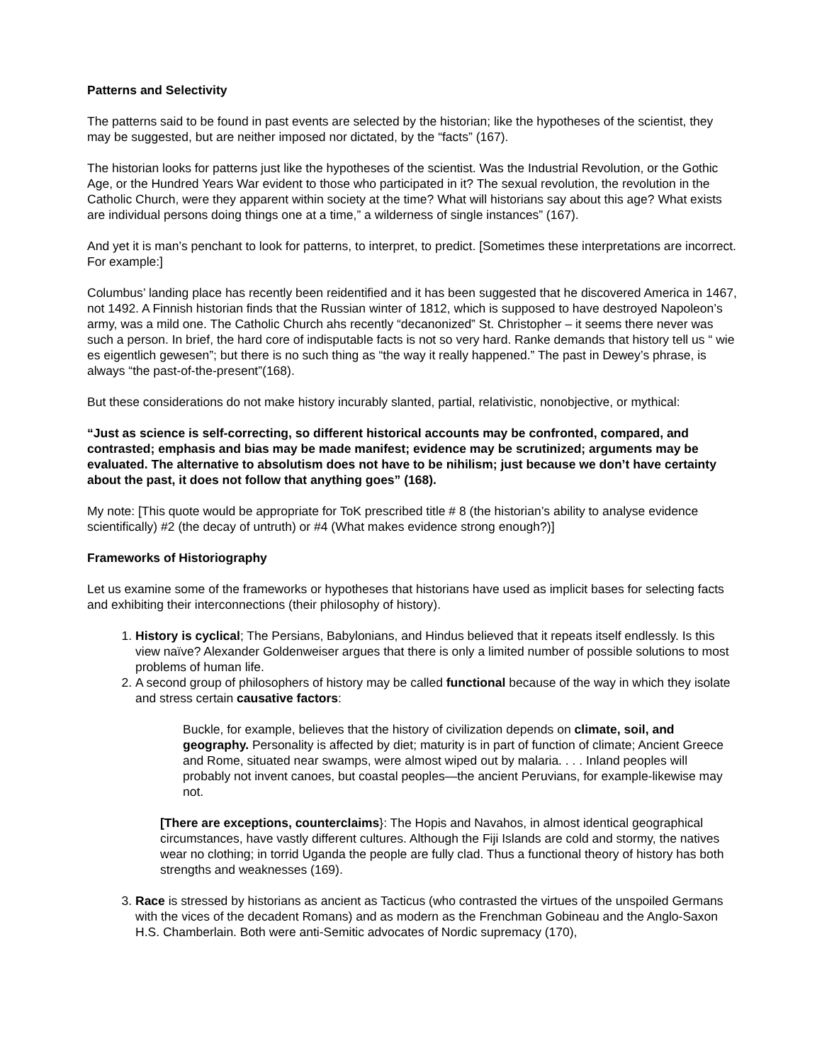Patterns and Selectivity
The patterns said to be found in past events are selected by the historian; like the hypotheses of the scientist, they may be suggested, but are neither imposed nor dictated, by the “facts” (167).
The historian looks for patterns just like the hypotheses of the scientist. Was the Industrial Revolution, or the Gothic Age, or the Hundred Years War evident to those who participated in it? The sexual revolution, the revolution in the Catholic Church, were they apparent within society at the time? What will historians say about this age? What exists are individual persons doing things one at a time,” a wilderness of single instances” (167).
And yet it is man’s penchant to look for patterns, to interpret, to predict. [Sometimes these interpretations are incorrect. For example:]
Columbus’ landing place has recently been reidentified and it has been suggested that he discovered America in 1467, not 1492. A Finnish historian finds that the Russian winter of 1812, which is supposed to have destroyed Napoleon’s army, was a mild one. The Catholic Church ahs recently “decanonized” St. Christopher – it seems there never was such a person. In brief, the hard core of indisputable facts is not so very hard. Ranke demands that history tell us “ wie es eigentlich gewesen”; but there is no such thing as “the way it really happened.” The past in Dewey’s phrase, is always “the past-of-the-present”(168).
But these considerations do not make history incurably slanted, partial, relativistic, nonobjective, or mythical:
“Just as science is self-correcting, so different historical accounts may be confronted, compared, and contrasted; emphasis and bias may be made manifest; evidence may be scrutinized; arguments may be evaluated. The alternative to absolutism does not have to be nihilism; just because we don’t have certainty about the past, it does not follow that anything goes” (168).
My note: [This quote would be appropriate for ToK prescribed title # 8 (the historian’s ability to analyse evidence scientifically) #2 (the decay of untruth) or #4 (What makes evidence strong enough?)]
Frameworks of Historiography
Let us examine some of the frameworks or hypotheses that historians have used as implicit bases for selecting facts and exhibiting their interconnections (their philosophy of history).
1. History is cyclical; The Persians, Babylonians, and Hindus believed that it repeats itself endlessly. Is this view naïve? Alexander Goldenweiser argues that there is only a limited number of possible solutions to most problems of human life.
2. A second group of philosophers of history may be called functional because of the way in which they isolate and stress certain causative factors:
Buckle, for example, believes that the history of civilization depends on climate, soil, and geography. Personality is affected by diet; maturity is in part of function of climate; Ancient Greece and Rome, situated near swamps, were almost wiped out by malaria. . . . Inland peoples will probably not invent canoes, but coastal peoples—the ancient Peruvians, for example-likewise may not.
[There are exceptions, counterclaims}: The Hopis and Navahos, in almost identical geographical circumstances, have vastly different cultures. Although the Fiji Islands are cold and stormy, the natives wear no clothing; in torrid Uganda the people are fully clad. Thus a functional theory of history has both strengths and weaknesses (169).
3. Race is stressed by historians as ancient as Tacticus (who contrasted the virtues of the unspoiled Germans with the vices of the decadent Romans) and as modern as the Frenchman Gobineau and the Anglo-Saxon H.S. Chamberlain. Both were anti-Semitic advocates of Nordic supremacy (170),